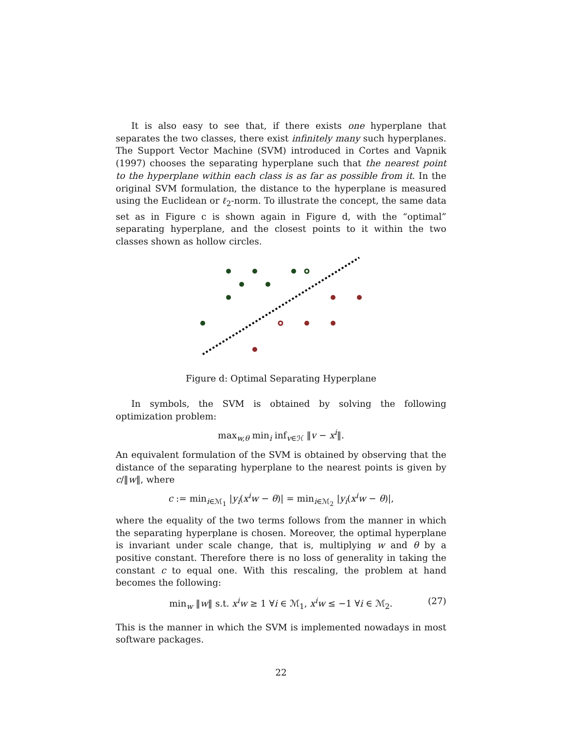It is also easy to see that, if there exists one hyperplane that separates the two classes, there exist infinitely many such hyperplanes. The Support Vector Machine (SVM) introduced in Cortes and Vapnik (1997) chooses the separating hyperplane such that the nearest point to the hyperplane within each class is as far as possible from it. In the original SVM formulation, the distance to the hyperplane is measured using the Euclidean or ℓ<sub>2</sub>-norm. To illustrate the concept, the same data set as in Figure c is shown again in Figure d, with the “optimal” separating hyperplane, and the closest points to it within the two classes shown as hollow circles.
Figure d: Optimal Separating Hyperplane
In symbols, the SVM is obtained by solving the following optimization problem:
max<sub>w,θ</sub> min<sub>i</sub> inf<sub>v∈ℋ</sub> ‖v − x<sup>i</sup>‖.
An equivalent formulation of the SVM is obtained by observing that the distance of the separating hyperplane to the nearest points is given by c/‖w‖, where
c := min<sub>i∈ℳ<sub>1</sub></sub> |y<sub>i</sub>(x<sup>i</sup>w − θ)| = min<sub>i∈ℳ<sub>2</sub></sub> |y<sub>i</sub>(x<sup>i</sup>w − θ)|,
where the equality of the two terms follows from the manner in which the separating hyperplane is chosen. Moreover, the optimal hyperplane is invariant under scale change, that is, multiplying w and θ by a positive constant. Therefore there is no loss of generality in taking the constant c to equal one. With this rescaling, the problem at hand becomes the following:
min<sub>w</sub> ‖w‖ s.t. x<sup>i</sup>w ≥ 1 ∀i ∈ ℳ<sub>1</sub>, x<sup>i</sup>w ≤ −1 ∀i ∈ ℳ<sub>2</sub>. (27)
This is the manner in which the SVM is implemented nowadays in most software packages.
22